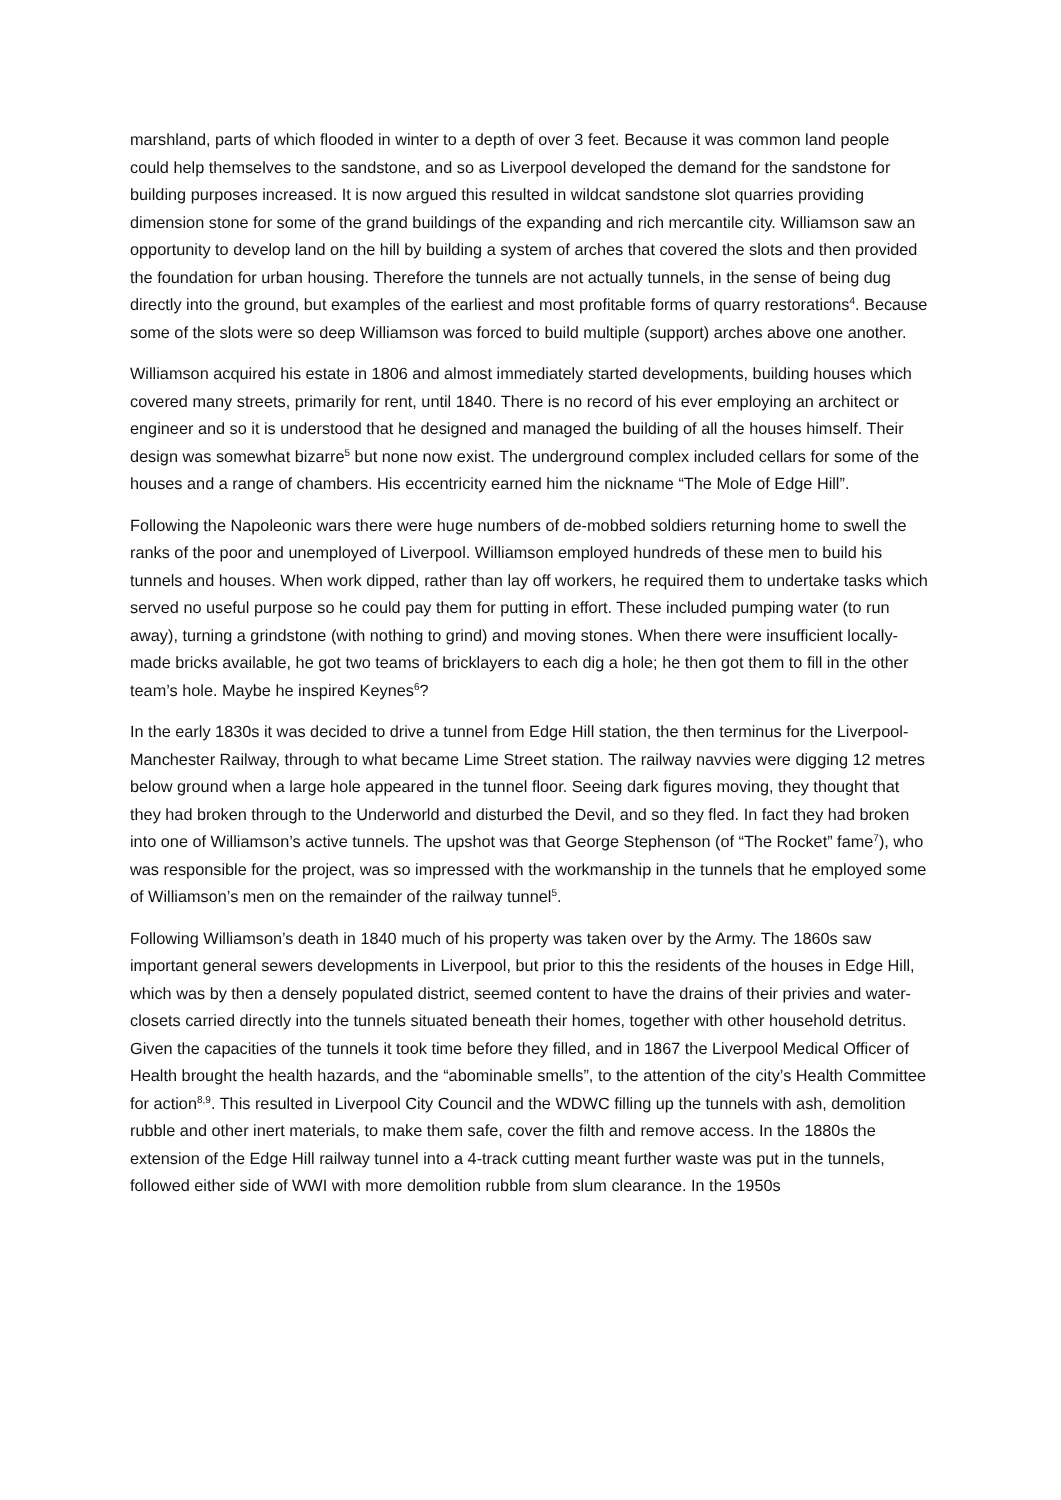marshland, parts of which flooded in winter to a depth of over 3 feet. Because it was common land people could help themselves to the sandstone, and so as Liverpool developed the demand for the sandstone for building purposes increased. It is now argued this resulted in wildcat sandstone slot quarries providing dimension stone for some of the grand buildings of the expanding and rich mercantile city. Williamson saw an opportunity to develop land on the hill by building a system of arches that covered the slots and then provided the foundation for urban housing. Therefore the tunnels are not actually tunnels, in the sense of being dug directly into the ground, but examples of the earliest and most profitable forms of quarry restorations<sup>4</sup>. Because some of the slots were so deep Williamson was forced to build multiple (support) arches above one another.
Williamson acquired his estate in 1806 and almost immediately started developments, building houses which covered many streets, primarily for rent, until 1840. There is no record of his ever employing an architect or engineer and so it is understood that he designed and managed the building of all the houses himself. Their design was somewhat bizarre<sup>5</sup> but none now exist. The underground complex included cellars for some of the houses and a range of chambers. His eccentricity earned him the nickname “The Mole of Edge Hill”.
Following the Napoleonic wars there were huge numbers of de-mobbed soldiers returning home to swell the ranks of the poor and unemployed of Liverpool. Williamson employed hundreds of these men to build his tunnels and houses. When work dipped, rather than lay off workers, he required them to undertake tasks which served no useful purpose so he could pay them for putting in effort. These included pumping water (to run away), turning a grindstone (with nothing to grind) and moving stones. When there were insufficient locally-made bricks available, he got two teams of bricklayers to each dig a hole; he then got them to fill in the other team’s hole. Maybe he inspired Keynes<sup>6</sup>?
In the early 1830s it was decided to drive a tunnel from Edge Hill station, the then terminus for the Liverpool-Manchester Railway, through to what became Lime Street station. The railway navvies were digging 12 metres below ground when a large hole appeared in the tunnel floor. Seeing dark figures moving, they thought that they had broken through to the Underworld and disturbed the Devil, and so they fled. In fact they had broken into one of Williamson’s active tunnels. The upshot was that George Stephenson (of “The Rocket” fame<sup>7</sup>), who was responsible for the project, was so impressed with the workmanship in the tunnels that he employed some of Williamson’s men on the remainder of the railway tunnel<sup>5</sup>.
Following Williamson’s death in 1840 much of his property was taken over by the Army. The 1860s saw important general sewers developments in Liverpool, but prior to this the residents of the houses in Edge Hill, which was by then a densely populated district, seemed content to have the drains of their privies and water-closets carried directly into the tunnels situated beneath their homes, together with other household detritus. Given the capacities of the tunnels it took time before they filled, and in 1867 the Liverpool Medical Officer of Health brought the health hazards, and the “abominable smells”, to the attention of the city’s Health Committee for action<sup>8,9</sup>. This resulted in Liverpool City Council and the WDWC filling up the tunnels with ash, demolition rubble and other inert materials, to make them safe, cover the filth and remove access. In the 1880s the extension of the Edge Hill railway tunnel into a 4-track cutting meant further waste was put in the tunnels, followed either side of WWI with more demolition rubble from slum clearance. In the 1950s